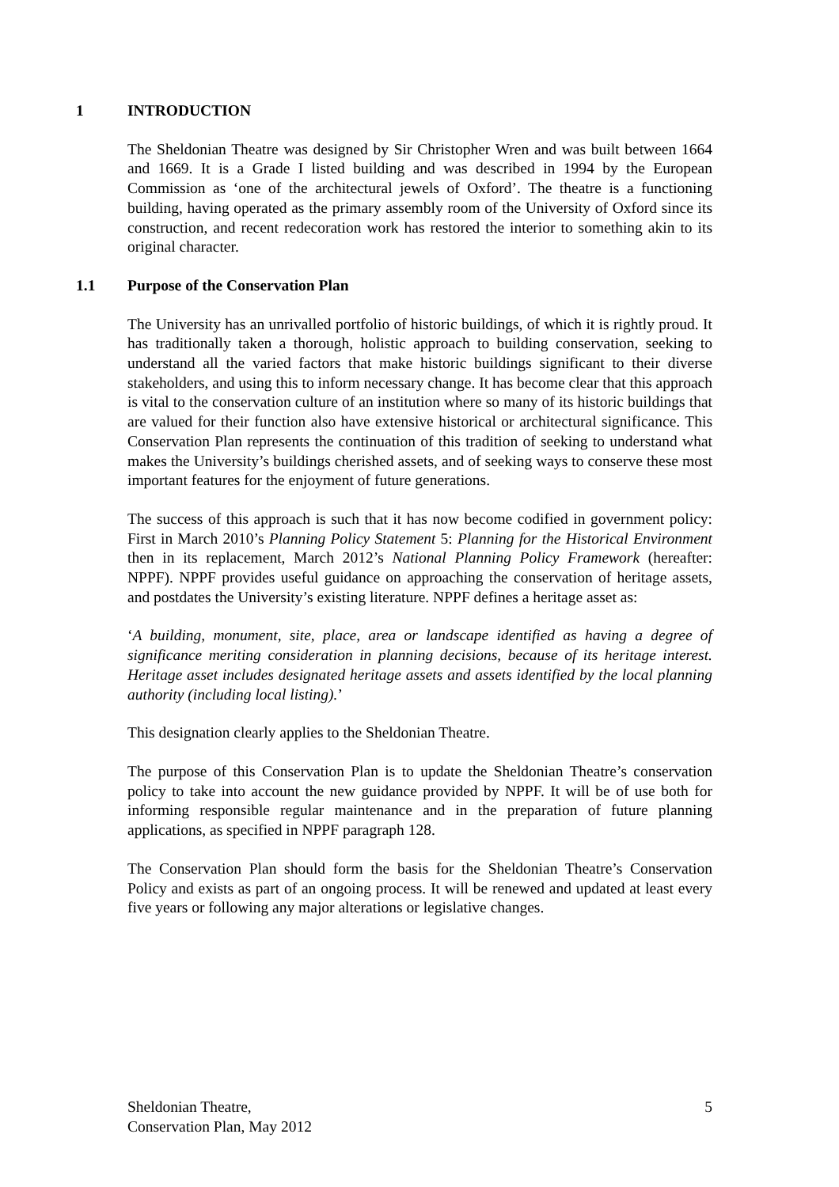1 INTRODUCTION
The Sheldonian Theatre was designed by Sir Christopher Wren and was built between 1664 and 1669. It is a Grade I listed building and was described in 1994 by the European Commission as ‘one of the architectural jewels of Oxford’. The theatre is a functioning building, having operated as the primary assembly room of the University of Oxford since its construction, and recent redecoration work has restored the interior to something akin to its original character.
1.1 Purpose of the Conservation Plan
The University has an unrivalled portfolio of historic buildings, of which it is rightly proud. It has traditionally taken a thorough, holistic approach to building conservation, seeking to understand all the varied factors that make historic buildings significant to their diverse stakeholders, and using this to inform necessary change. It has become clear that this approach is vital to the conservation culture of an institution where so many of its historic buildings that are valued for their function also have extensive historical or architectural significance. This Conservation Plan represents the continuation of this tradition of seeking to understand what makes the University’s buildings cherished assets, and of seeking ways to conserve these most important features for the enjoyment of future generations.
The success of this approach is such that it has now become codified in government policy: First in March 2010’s Planning Policy Statement 5: Planning for the Historical Environment then in its replacement, March 2012’s National Planning Policy Framework (hereafter: NPPF). NPPF provides useful guidance on approaching the conservation of heritage assets, and postdates the University’s existing literature. NPPF defines a heritage asset as:
‘A building, monument, site, place, area or landscape identified as having a degree of significance meriting consideration in planning decisions, because of its heritage interest. Heritage asset includes designated heritage assets and assets identified by the local planning authority (including local listing).’
This designation clearly applies to the Sheldonian Theatre.
The purpose of this Conservation Plan is to update the Sheldonian Theatre’s conservation policy to take into account the new guidance provided by NPPF. It will be of use both for informing responsible regular maintenance and in the preparation of future planning applications, as specified in NPPF paragraph 128.
The Conservation Plan should form the basis for the Sheldonian Theatre’s Conservation Policy and exists as part of an ongoing process. It will be renewed and updated at least every five years or following any major alterations or legislative changes.
Sheldonian Theatre,
Conservation Plan, May 2012 5